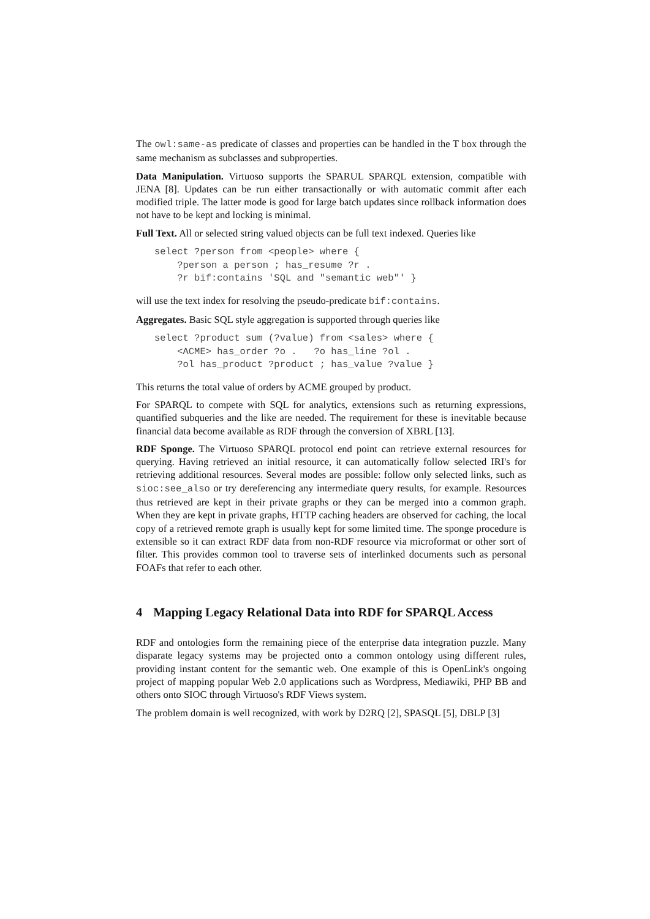The owl:same-as predicate of classes and properties can be handled in the T box through the same mechanism as subclasses and subproperties.
Data Manipulation. Virtuoso supports the SPARUL SPARQL extension, compatible with JENA [8]. Updates can be run either transactionally or with automatic commit after each modified triple. The latter mode is good for large batch updates since rollback information does not have to be kept and locking is minimal.
Full Text. All or selected string valued objects can be full text indexed. Queries like
select ?person from <people> where {
    ?person a person ; has_resume ?r .
    ?r bif:contains 'SQL and "semantic web"' }
will use the text index for resolving the pseudo-predicate bif:contains.
Aggregates. Basic SQL style aggregation is supported through queries like
select ?product sum (?value) from <sales> where {
    <ACME> has_order ?o .   ?o has_line ?ol .
    ?ol has_product ?product ; has_value ?value }
This returns the total value of orders by ACME grouped by product.
For SPARQL to compete with SQL for analytics, extensions such as returning expressions, quantified subqueries and the like are needed. The requirement for these is inevitable because financial data become available as RDF through the conversion of XBRL [13].
RDF Sponge. The Virtuoso SPARQL protocol end point can retrieve external resources for querying. Having retrieved an initial resource, it can automatically follow selected IRI's for retrieving additional resources. Several modes are possible: follow only selected links, such as sioc:see_also or try dereferencing any intermediate query results, for example. Resources thus retrieved are kept in their private graphs or they can be merged into a common graph. When they are kept in private graphs, HTTP caching headers are observed for caching, the local copy of a retrieved remote graph is usually kept for some limited time. The sponge procedure is extensible so it can extract RDF data from non-RDF resource via microformat or other sort of filter. This provides common tool to traverse sets of interlinked documents such as personal FOAFs that refer to each other.
4 Mapping Legacy Relational Data into RDF for SPARQL Access
RDF and ontologies form the remaining piece of the enterprise data integration puzzle. Many disparate legacy systems may be projected onto a common ontology using different rules, providing instant content for the semantic web. One example of this is OpenLink's ongoing project of mapping popular Web 2.0 applications such as Wordpress, Mediawiki, PHP BB and others onto SIOC through Virtuoso's RDF Views system.
The problem domain is well recognized, with work by D2RQ [2], SPASQL [5], DBLP [3]